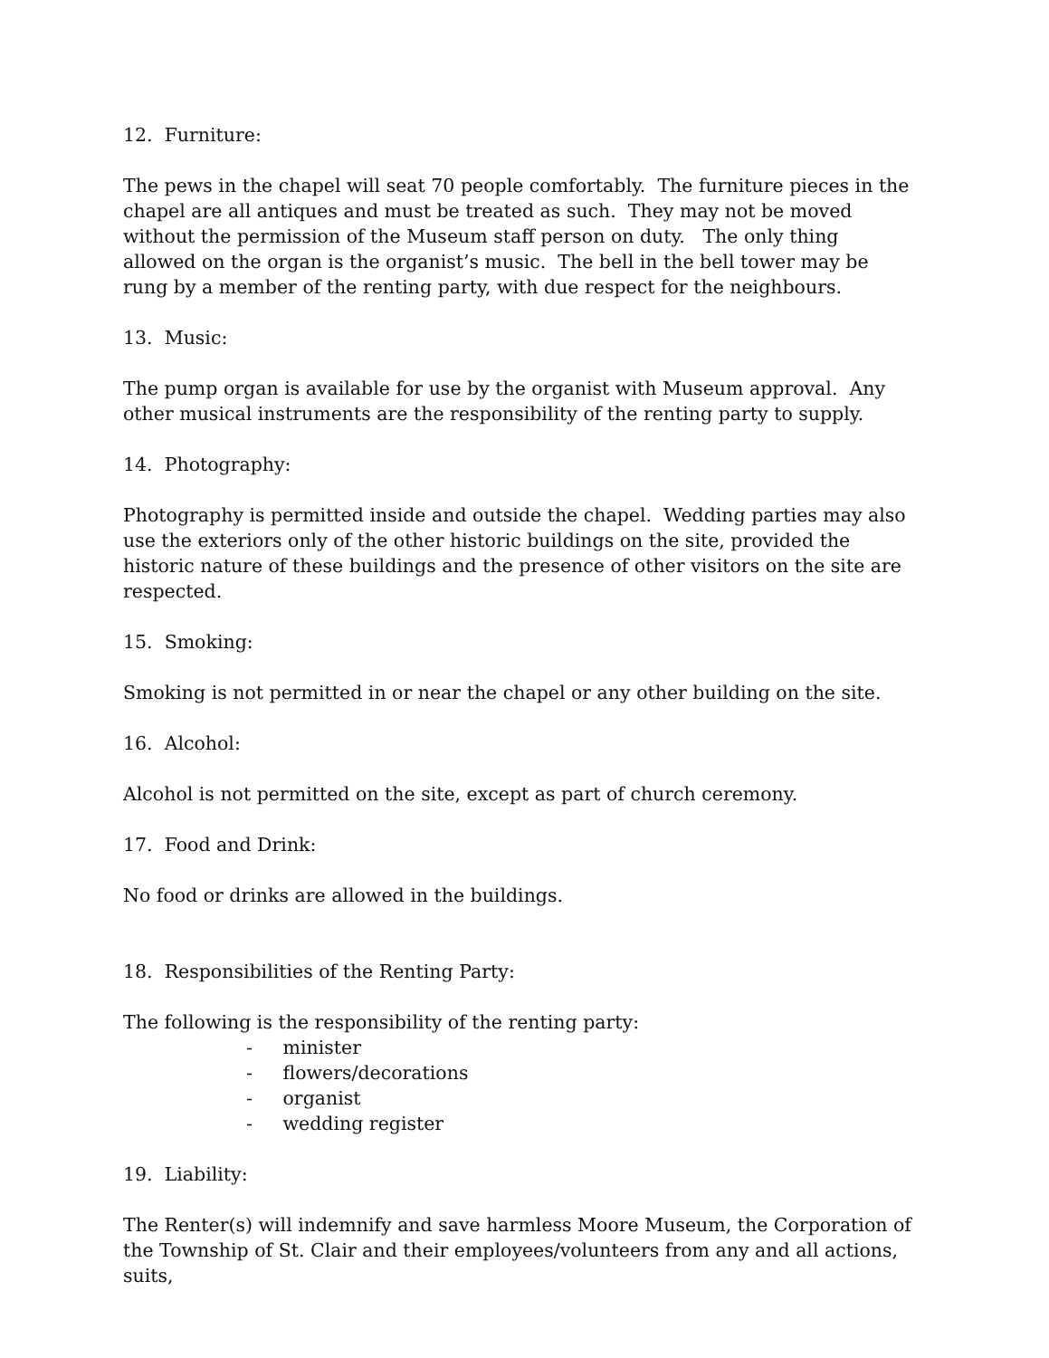12. Furniture:
The pews in the chapel will seat 70 people comfortably. The furniture pieces in the chapel are all antiques and must be treated as such. They may not be moved without the permission of the Museum staff person on duty. The only thing allowed on the organ is the organist’s music. The bell in the bell tower may be rung by a member of the renting party, with due respect for the neighbours.
13. Music:
The pump organ is available for use by the organist with Museum approval. Any other musical instruments are the responsibility of the renting party to supply.
14. Photography:
Photography is permitted inside and outside the chapel. Wedding parties may also use the exteriors only of the other historic buildings on the site, provided the historic nature of these buildings and the presence of other visitors on the site are respected.
15. Smoking:
Smoking is not permitted in or near the chapel or any other building on the site.
16. Alcohol:
Alcohol is not permitted on the site, except as part of church ceremony.
17. Food and Drink:
No food or drinks are allowed in the buildings.
18. Responsibilities of the Renting Party:
The following is the responsibility of the renting party:
- minister
- flowers/decorations
- organist
- wedding register
19. Liability:
The Renter(s) will indemnify and save harmless Moore Museum, the Corporation of the Township of St. Clair and their employees/volunteers from any and all actions, suits,